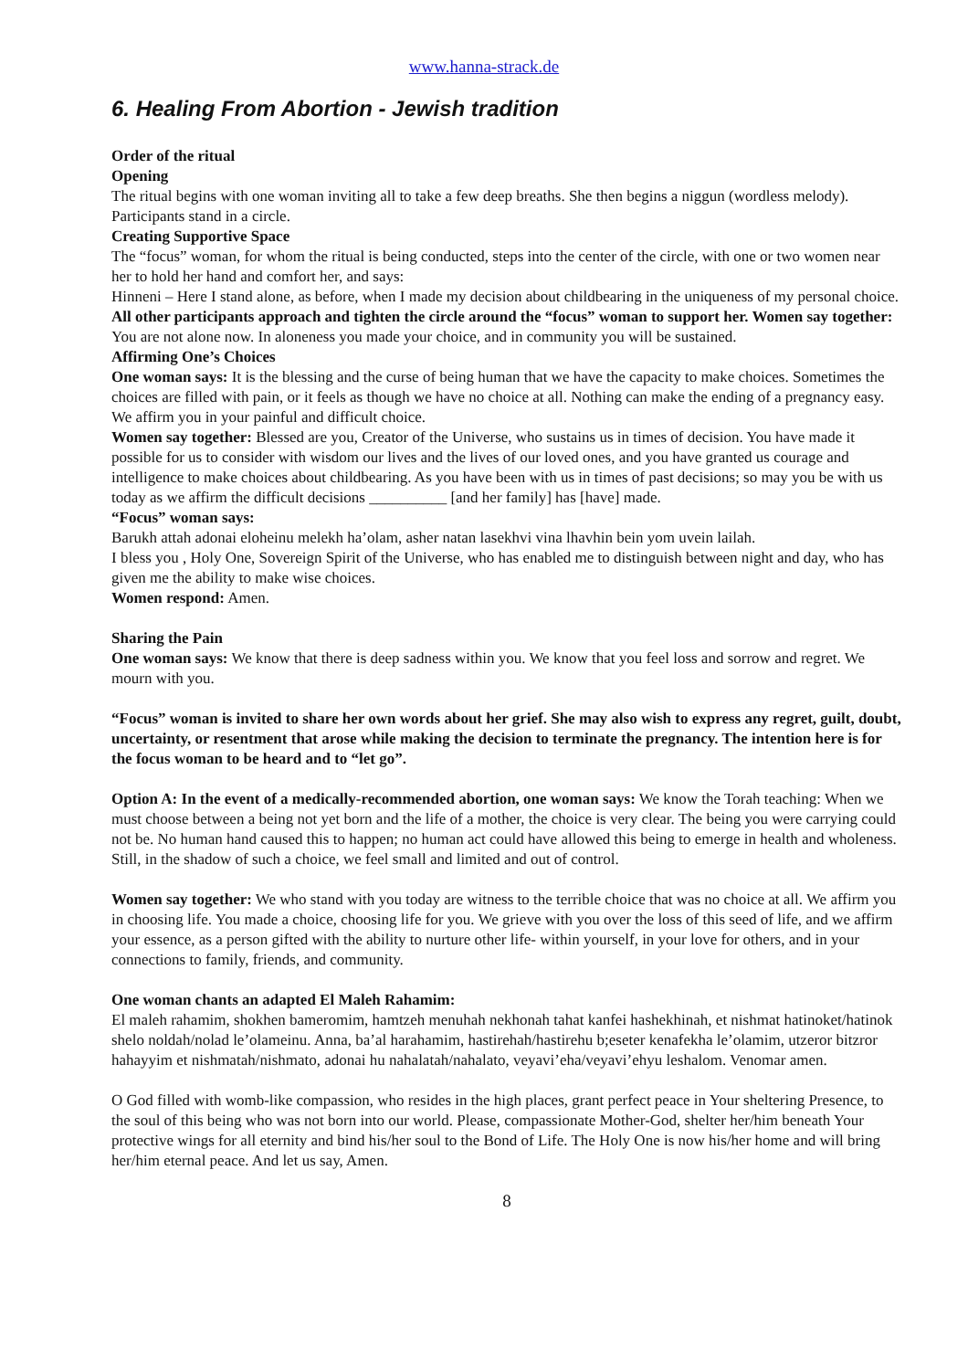www.hanna-strack.de
6. Healing From Abortion - Jewish tradition
Order of the ritual
Opening
The ritual begins with one woman inviting all to take a few deep breaths. She then begins a niggun (wordless melody). Participants stand in a circle.
Creating Supportive Space
The “focus” woman, for whom the ritual is being conducted, steps into the center of the circle, with one or two women near her to hold her hand and comfort her, and says:
Hinneni – Here I stand alone, as before, when I made my decision about childbearing in the uniqueness of my personal choice.
All other participants approach and tighten the circle around the “focus” woman to support her. Women say together:
You are not alone now. In aloneness you made your choice, and in community you will be sustained.
Affirming One’s Choices
One woman says: It is the blessing and the curse of being human that we have the capacity to make choices. Sometimes the choices are filled with pain, or it feels as though we have no choice at all. Nothing can make the ending of a pregnancy easy. We affirm you in your painful and difficult choice.
Women say together: Blessed are you, Creator of the Universe, who sustains us in times of decision. You have made it possible for us to consider with wisdom our lives and the lives of our loved ones, and you have granted us courage and intelligence to make choices about childbearing. As you have been with us in times of past decisions; so may you be with us today as we affirm the difficult decisions __________ [and her family] has [have] made.
“Focus” woman says:
Barukh attah adonai eloheinu melekh ha’olam, asher natan lasekhvi vina lhavhin bein yom uvein lailah.
I bless you , Holy One, Sovereign Spirit of the Universe, who has enabled me to distinguish between night and day, who has given me the ability to make wise choices.
Women respond: Amen.
Sharing the Pain
One woman says: We know that there is deep sadness within you. We know that you feel loss and sorrow and regret. We mourn with you.
“Focus” woman is invited to share her own words about her grief. She may also wish to express any regret, guilt, doubt, uncertainty, or resentment that arose while making the decision to terminate the pregnancy. The intention here is for the focus woman to be heard and to “let go”.
Option A: In the event of a medically-recommended abortion, one woman says: We know the Torah teaching: When we must choose between a being not yet born and the life of a mother, the choice is very clear. The being you were carrying could not be. No human hand caused this to happen; no human act could have allowed this being to emerge in health and wholeness. Still, in the shadow of such a choice, we feel small and limited and out of control.
Women say together: We who stand with you today are witness to the terrible choice that was no choice at all. We affirm you in choosing life. You made a choice, choosing life for you. We grieve with you over the loss of this seed of life, and we affirm your essence, as a person gifted with the ability to nurture other life- within yourself, in your love for others, and in your connections to family, friends, and community.
One woman chants an adapted El Maleh Rahamim:
El maleh rahamim, shokhen bameromim, hamtzeh menuhah nekhonah tahat kanfei hashekhinah, et nishmat hatinoket/hatinok shelo noldah/nolad le’olameinu. Anna, ba’al harahamim, hastirehah/hastirehu b;eseter kenafekha le’olamim, utzeror bitzror hahayyim et nishmatah/nishmato, adonai hu nahalatah/nahalato, veyavi’eha/veyavi’ehyu leshalom. Venomar amen.
O God filled with womb-like compassion, who resides in the high places, grant perfect peace in Your sheltering Presence, to the soul of this being who was not born into our world. Please, compassionate Mother-God, shelter her/him beneath Your protective wings for all eternity and bind his/her soul to the Bond of Life. The Holy One is now his/her home and will bring her/him eternal peace. And let us say, Amen.
8